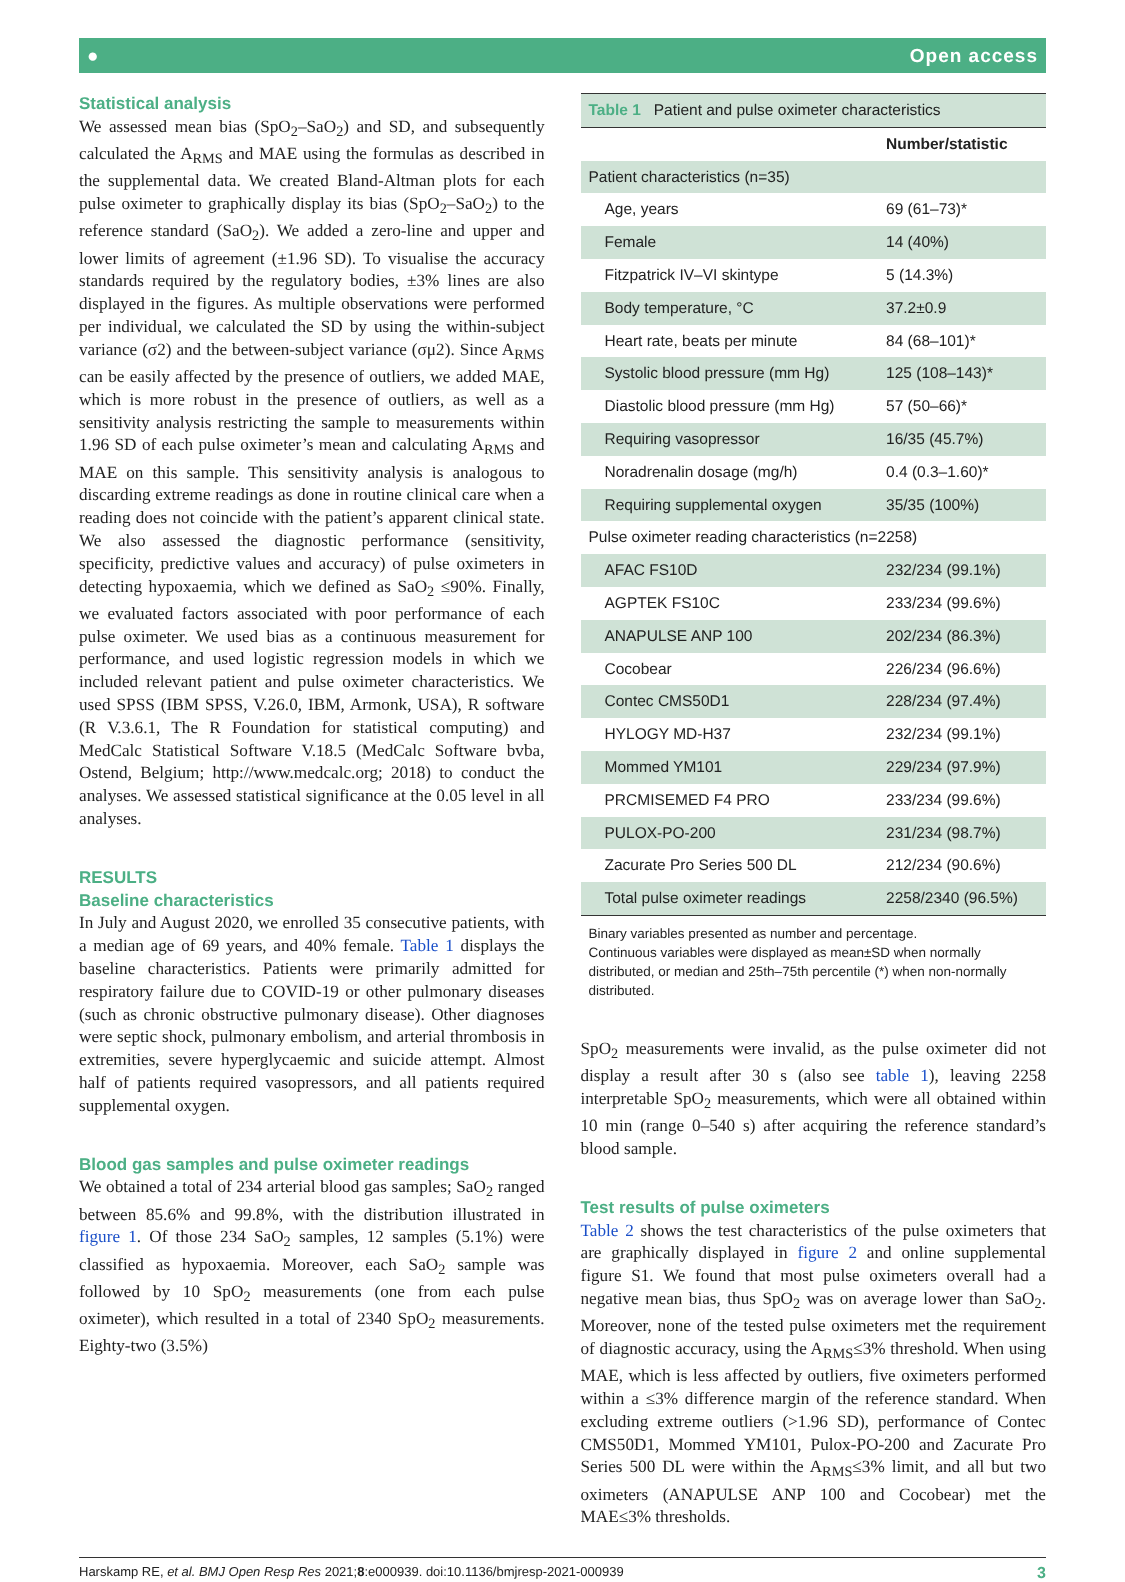● Open access
Statistical analysis
We assessed mean bias (SpO<sub>2</sub>–SaO<sub>2</sub>) and SD, and subsequently calculated the A<sub>RMS</sub> and MAE using the formulas as described in the supplemental data. We created Bland-Altman plots for each pulse oximeter to graphically display its bias (SpO<sub>2</sub>–SaO<sub>2</sub>) to the reference standard (SaO<sub>2</sub>). We added a zero-line and upper and lower limits of agreement (±1.96 SD). To visualise the accuracy standards required by the regulatory bodies, ±3% lines are also displayed in the figures. As multiple observations were performed per individual, we calculated the SD by using the within-subject variance (σ2) and the between-subject variance (σμ2). Since A<sub>RMS</sub> can be easily affected by the presence of outliers, we added MAE, which is more robust in the presence of outliers, as well as a sensitivity analysis restricting the sample to measurements within 1.96 SD of each pulse oximeter’s mean and calculating A<sub>RMS</sub> and MAE on this sample. This sensitivity analysis is analogous to discarding extreme readings as done in routine clinical care when a reading does not coincide with the patient’s apparent clinical state. We also assessed the diagnostic performance (sensitivity, specificity, predictive values and accuracy) of pulse oximeters in detecting hypoxaemia, which we defined as SaO<sub>2</sub> ≤90%. Finally, we evaluated factors associated with poor performance of each pulse oximeter. We used bias as a continuous measurement for performance, and used logistic regression models in which we included relevant patient and pulse oximeter characteristics. We used SPSS (IBM SPSS, V.26.0, IBM, Armonk, USA), R software (R V.3.6.1, The R Foundation for statistical computing) and MedCalc Statistical Software V.18.5 (MedCalc Software bvba, Ostend, Belgium; http://www.medcalc.org; 2018) to conduct the analyses. We assessed statistical significance at the 0.05 level in all analyses.
RESULTS
Baseline characteristics
In July and August 2020, we enrolled 35 consecutive patients, with a median age of 69 years, and 40% female. Table 1 displays the baseline characteristics. Patients were primarily admitted for respiratory failure due to COVID-19 or other pulmonary diseases (such as chronic obstructive pulmonary disease). Other diagnoses were septic shock, pulmonary embolism, and arterial thrombosis in extremities, severe hyperglycaemic and suicide attempt. Almost half of patients required vasopressors, and all patients required supplemental oxygen.
Blood gas samples and pulse oximeter readings
We obtained a total of 234 arterial blood gas samples; SaO<sub>2</sub> ranged between 85.6% and 99.8%, with the distribution illustrated in figure 1. Of those 234 SaO<sub>2</sub> samples, 12 samples (5.1%) were classified as hypoxaemia. Moreover, each SaO<sub>2</sub> sample was followed by 10 SpO<sub>2</sub> measurements (one from each pulse oximeter), which resulted in a total of 2340 SpO<sub>2</sub> measurements. Eighty-two (3.5%)
| Table 1 Patient and pulse oximeter characteristics | |
| | Number/statistic |
| Patient characteristics (n=35) | |
| Age, years | 69 (61–73)* |
| Female | 14 (40%) |
| Fitzpatrick IV–VI skintype | 5 (14.3%) |
| Body temperature, °C | 37.2±0.9 |
| Heart rate, beats per minute | 84 (68–101)* |
| Systolic blood pressure (mm Hg) | 125 (108–143)* |
| Diastolic blood pressure (mm Hg) | 57 (50–66)* |
| Requiring vasopressor | 16/35 (45.7%) |
| Noradrenalin dosage (mg/h) | 0.4 (0.3–1.60)* |
| Requiring supplemental oxygen | 35/35 (100%) |
| Pulse oximeter reading characteristics (n=2258) | |
| AFAC FS10D | 232/234 (99.1%) |
| AGPTEK FS10C | 233/234 (99.6%) |
| ANAPULSE ANP 100 | 202/234 (86.3%) |
| Cocobear | 226/234 (96.6%) |
| Contec CMS50D1 | 228/234 (97.4%) |
| HYLOGY MD-H37 | 232/234 (99.1%) |
| Mommed YM101 | 229/234 (97.9%) |
| PRCMISEMED F4 PRO | 233/234 (99.6%) |
| PULOX-PO-200 | 231/234 (98.7%) |
| Zacurate Pro Series 500 DL | 212/234 (90.6%) |
| Total pulse oximeter readings | 2258/2340 (96.5%) |
Binary variables presented as number and percentage.
Continuous variables were displayed as mean±SD when normally distributed, or median and 25th–75th percentile (*) when non-normally distributed.
SpO<sub>2</sub> measurements were invalid, as the pulse oximeter did not display a result after 30 s (also see table 1), leaving 2258 interpretable SpO<sub>2</sub> measurements, which were all obtained within 10 min (range 0–540 s) after acquiring the reference standard’s blood sample.
Test results of pulse oximeters
Table 2 shows the test characteristics of the pulse oximeters that are graphically displayed in figure 2 and online supplemental figure S1. We found that most pulse oximeters overall had a negative mean bias, thus SpO<sub>2</sub> was on average lower than SaO<sub>2</sub>. Moreover, none of the tested pulse oximeters met the requirement of diagnostic accuracy, using the A<sub>RMS</sub>≤3% threshold. When using MAE, which is less affected by outliers, five oximeters performed within a ≤3% difference margin of the reference standard. When excluding extreme outliers (>1.96 SD), performance of Contec CMS50D1, Mommed YM101, Pulox-PO-200 and Zacurate Pro Series 500 DL were within the A<sub>RMS</sub>≤3% limit, and all but two oximeters (ANAPULSE ANP 100 and Cocobear) met the MAE≤3% thresholds.
Harskamp RE, et al. BMJ Open Resp Res 2021;8:e000939. doi:10.1136/bmjresp-2021-000939 3